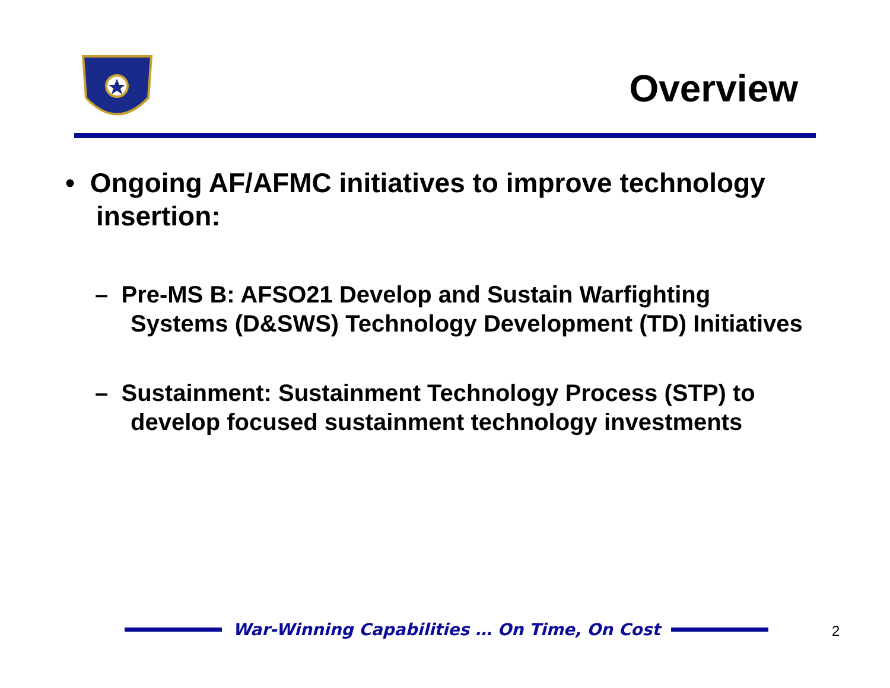Overview
• Ongoing AF/AFMC initiatives to improve technology insertion:
– Pre-MS B: AFSO21 Develop and Sustain Warfighting Systems (D&SWS) Technology Development (TD) Initiatives
– Sustainment: Sustainment Technology Process (STP) to develop focused sustainment technology investments
War-Winning Capabilities … On Time, On Cost 2